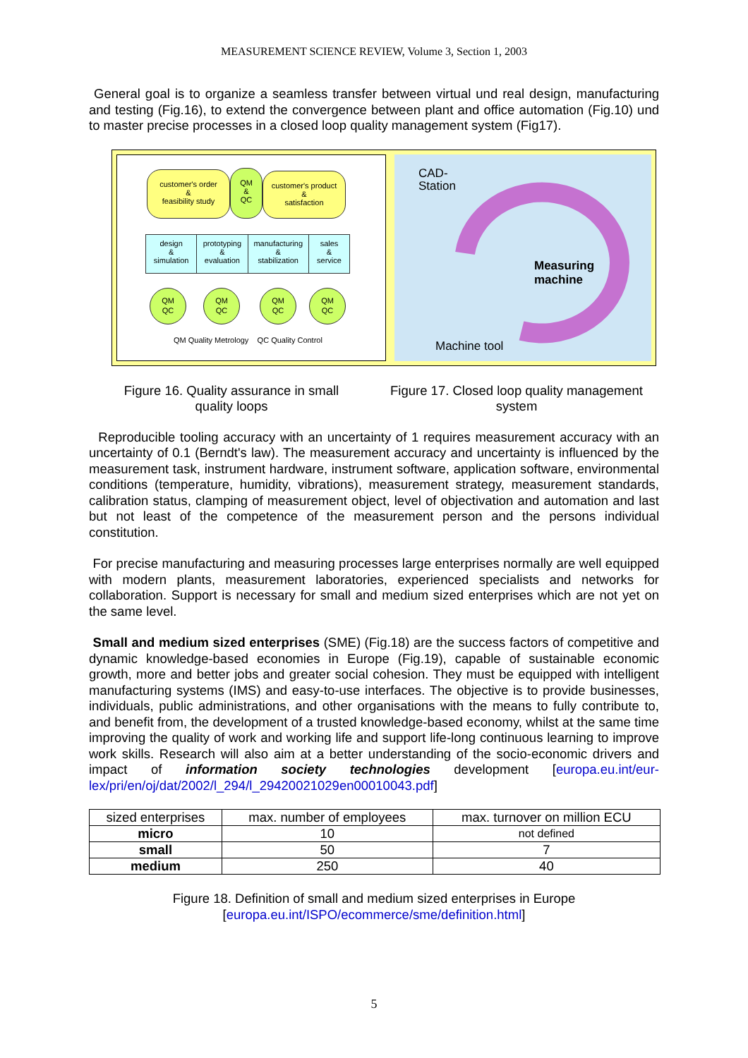MEASUREMENT SCIENCE REVIEW, Volume 3, Section 1, 2003
General goal is to organize a seamless transfer between virtual und real design, manufacturing and testing (Fig.16), to extend the convergence between plant and office automation (Fig.10) und to master precise processes in a closed loop quality management system (Fig17).
customer's order
&
feasibility study
QM
&
QC
customer's product
&
satisfaction
design
&
simulation
prototyping
&
evaluation
manufacturing
&
stabilization
sales
&
service
QM
QC
QM
QC
QM
QC
QM
QC
QM Quality Metrology QC Quality Control
CAD-
Station
Measuring
machine
Machine tool
Figure 16. Quality assurance in small
quality loops
Figure 17. Closed loop quality management system
Reproducible tooling accuracy with an uncertainty of 1 requires measurement accuracy with an uncertainty of 0.1 (Berndt's law). The measurement accuracy and uncertainty is influenced by the measurement task, instrument hardware, instrument software, application software, environmental conditions (temperature, humidity, vibrations), measurement strategy, measurement standards, calibration status, clamping of measurement object, level of objectivation and automation and last but not least of the competence of the measurement person and the persons individual constitution.
For precise manufacturing and measuring processes large enterprises normally are well equipped with modern plants, measurement laboratories, experienced specialists and networks for collaboration. Support is necessary for small and medium sized enterprises which are not yet on the same level.
Small and medium sized enterprises (SME) (Fig.18) are the success factors of competitive and dynamic knowledge-based economies in Europe (Fig.19), capable of sustainable economic growth, more and better jobs and greater social cohesion. They must be equipped with intelligent manufacturing systems (IMS) and easy-to-use interfaces. The objective is to provide businesses, individuals, public administrations, and other organisations with the means to fully contribute to, and benefit from, the development of a trusted knowledge-based economy, whilst at the same time improving the quality of work and working life and support life-long continuous learning to improve work skills. Research will also aim at a better understanding of the socio-economic drivers and impact of information society technologies development [europa.eu.int/eur-lex/pri/en/oj/dat/2002/l_294/l_29420021029en00010043.pdf]
| sized enterprises | max. number of employees | max. turnover on million ECU |
| --- | --- | --- |
| micro | 10 | not defined |
| small | 50 | 7 |
| medium | 250 | 40 |
Figure 18. Definition of small and medium sized enterprises in Europe
[europa.eu.int/ISPO/ecommerce/sme/definition.html]
5